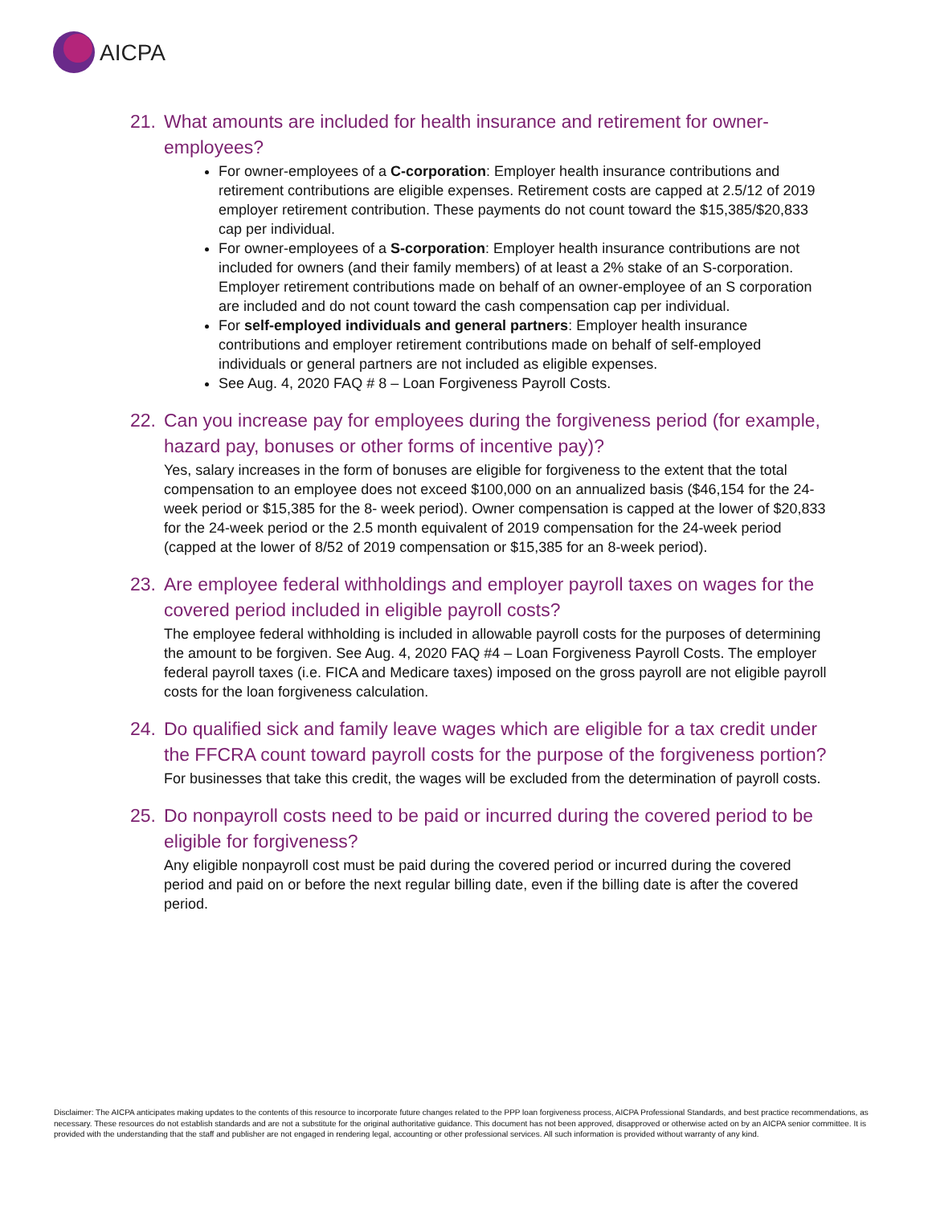AICPA
21. What amounts are included for health insurance and retirement for owner-employees?
For owner-employees of a C-corporation: Employer health insurance contributions and retirement contributions are eligible expenses. Retirement costs are capped at 2.5/12 of 2019 employer retirement contribution. These payments do not count toward the $15,385/$20,833 cap per individual.
For owner-employees of a S-corporation: Employer health insurance contributions are not included for owners (and their family members) of at least a 2% stake of an S-corporation. Employer retirement contributions made on behalf of an owner-employee of an S corporation are included and do not count toward the cash compensation cap per individual.
For self-employed individuals and general partners: Employer health insurance contributions and employer retirement contributions made on behalf of self-employed individuals or general partners are not included as eligible expenses.
See Aug. 4, 2020 FAQ # 8 – Loan Forgiveness Payroll Costs.
22. Can you increase pay for employees during the forgiveness period (for example, hazard pay, bonuses or other forms of incentive pay)?
Yes, salary increases in the form of bonuses are eligible for forgiveness to the extent that the total compensation to an employee does not exceed $100,000 on an annualized basis ($46,154 for the 24-week period or $15,385 for the 8- week period). Owner compensation is capped at the lower of $20,833 for the 24-week period or the 2.5 month equivalent of 2019 compensation for the 24-week period (capped at the lower of 8/52 of 2019 compensation or $15,385 for an 8-week period).
23. Are employee federal withholdings and employer payroll taxes on wages for the covered period included in eligible payroll costs?
The employee federal withholding is included in allowable payroll costs for the purposes of determining the amount to be forgiven. See Aug. 4, 2020 FAQ #4 – Loan Forgiveness Payroll Costs. The employer federal payroll taxes (i.e. FICA and Medicare taxes) imposed on the gross payroll are not eligible payroll costs for the loan forgiveness calculation.
24. Do qualified sick and family leave wages which are eligible for a tax credit under the FFCRA count toward payroll costs for the purpose of the forgiveness portion?
For businesses that take this credit, the wages will be excluded from the determination of payroll costs.
25. Do nonpayroll costs need to be paid or incurred during the covered period to be eligible for forgiveness?
Any eligible nonpayroll cost must be paid during the covered period or incurred during the covered period and paid on or before the next regular billing date, even if the billing date is after the covered period.
Disclaimer: The AICPA anticipates making updates to the contents of this resource to incorporate future changes related to the PPP loan forgiveness process, AICPA Professional Standards, and best practice recommendations, as necessary. These resources do not establish standards and are not a substitute for the original authoritative guidance. This document has not been approved, disapproved or otherwise acted on by an AICPA senior committee. It is provided with the understanding that the staff and publisher are not engaged in rendering legal, accounting or other professional services. All such information is provided without warranty of any kind.